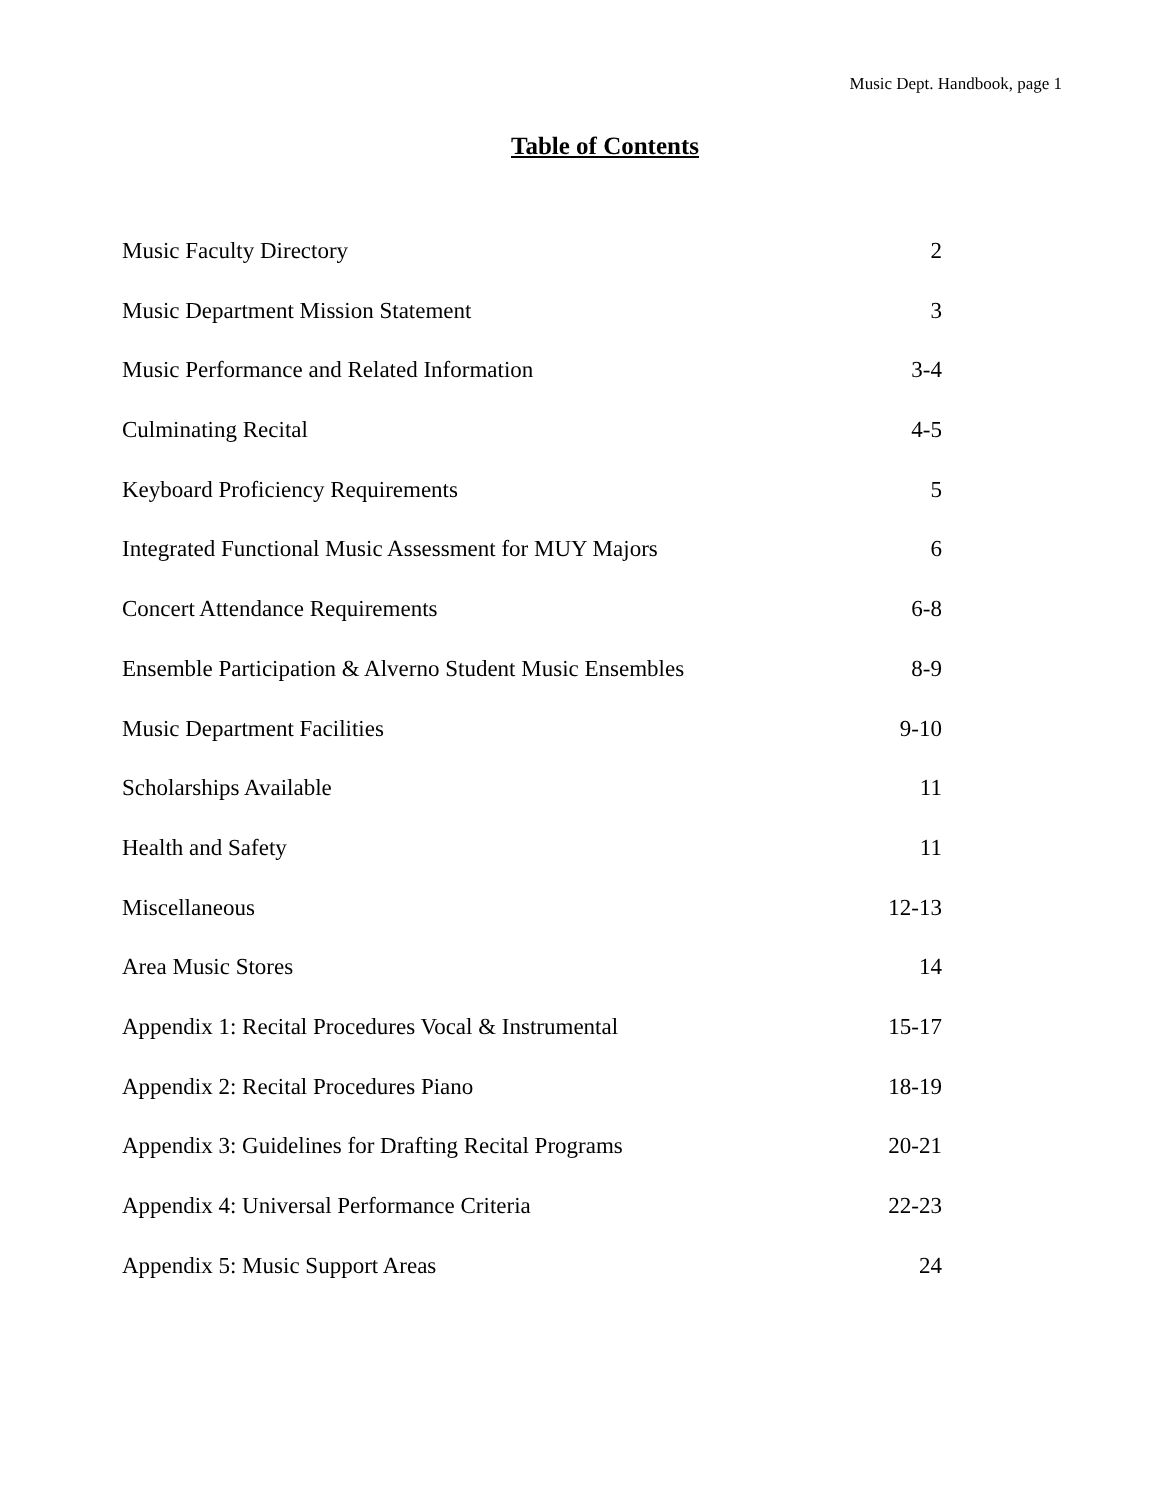Music Dept. Handbook, page 1
Table of Contents
| Music Faculty Directory | 2 |
| Music Department Mission Statement | 3 |
| Music Performance and Related Information | 3-4 |
| Culminating Recital | 4-5 |
| Keyboard Proficiency Requirements | 5 |
| Integrated Functional Music Assessment for MUY Majors | 6 |
| Concert Attendance Requirements | 6-8 |
| Ensemble Participation & Alverno Student Music Ensembles | 8-9 |
| Music Department Facilities | 9-10 |
| Scholarships Available | 11 |
| Health and Safety | 11 |
| Miscellaneous | 12-13 |
| Area Music Stores | 14 |
| Appendix 1: Recital Procedures Vocal & Instrumental | 15-17 |
| Appendix 2: Recital Procedures Piano | 18-19 |
| Appendix 3: Guidelines for Drafting Recital Programs | 20-21 |
| Appendix 4: Universal Performance Criteria | 22-23 |
| Appendix 5: Music Support Areas | 24 |